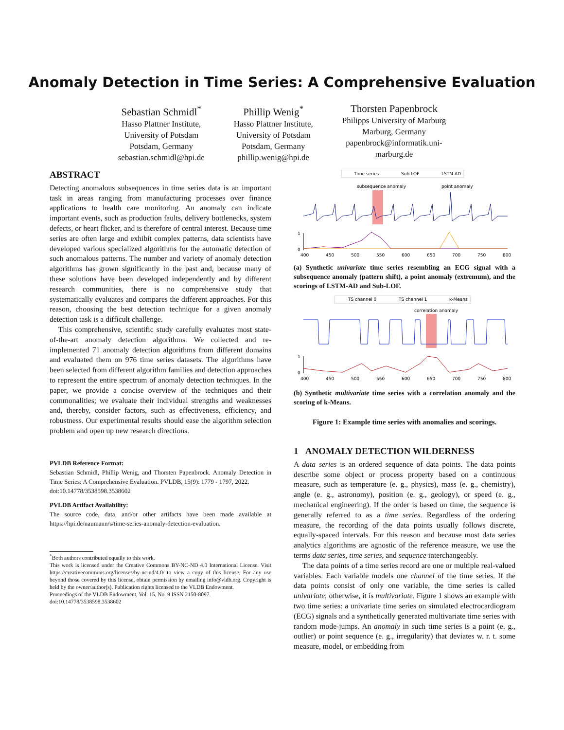Anomaly Detection in Time Series: A Comprehensive Evaluation
Sebastian Schmidl<sup>*</sup>
Hasso Plattner Institute,
University of Potsdam
Potsdam, Germany
sebastian.schmidl@hpi.de
Phillip Wenig<sup>*</sup>
Hasso Plattner Institute,
University of Potsdam
Potsdam, Germany
phillip.wenig@hpi.de
Thorsten Papenbrock
Philipps University of Marburg
Marburg, Germany
papenbrock@informatik.uni-
marburg.de
ABSTRACT
Detecting anomalous subsequences in time series data is an important task in areas ranging from manufacturing processes over finance applications to health care monitoring. An anomaly can indicate important events, such as production faults, delivery bottlenecks, system defects, or heart flicker, and is therefore of central interest. Because time series are often large and exhibit complex patterns, data scientists have developed various specialized algorithms for the automatic detection of such anomalous patterns. The number and variety of anomaly detection algorithms has grown significantly in the past and, because many of these solutions have been developed independently and by different research communities, there is no comprehensive study that systematically evaluates and compares the different approaches. For this reason, choosing the best detection technique for a given anomaly detection task is a difficult challenge.
This comprehensive, scientific study carefully evaluates most state-of-the-art anomaly detection algorithms. We collected and re-implemented 71 anomaly detection algorithms from different domains and evaluated them on 976 time series datasets. The algorithms have been selected from different algorithm families and detection approaches to represent the entire spectrum of anomaly detection techniques. In the paper, we provide a concise overview of the techniques and their commonalities; we evaluate their individual strengths and weaknesses and, thereby, consider factors, such as effectiveness, efficiency, and robustness. Our experimental results should ease the algorithm selection problem and open up new research directions.
PVLDB Reference Format:
Sebastian Schmidl, Phillip Wenig, and Thorsten Papenbrock. Anomaly Detection in Time Series: A Comprehensive Evaluation. PVLDB, 15(9): 1779 - 1797, 2022.
doi:10.14778/3538598.3538602
PVLDB Artifact Availability:
The source code, data, and/or other artifacts have been made available at https://hpi.de/naumann/s/time-series-anomaly-detection-evaluation.
<sup>*</sup> Both authors contributed equally to this work.
This work is licensed under the Creative Commons BY-NC-ND 4.0 International License. Visit https://creativecommons.org/licenses/by-nc-nd/4.0/ to view a copy of this license. For any use beyond those covered by this license, obtain permission by emailing info@vldb.org. Copyright is held by the owner/author(s). Publication rights licensed to the VLDB Endowment.
Proceedings of the VLDB Endowment, Vol. 15, No. 9 ISSN 2150-8097.
doi:10.14778/3538598.3538602
Time series
Sub-LOF
LSTM-AD
subsequence anomaly
point anomaly
1
0
400
450
500
550
600
650
700
750
800
(a) Synthetic univariate time series resembling an ECG signal with a subsequence anomaly (pattern shift), a point anomaly (extremum), and the scorings of LSTM-AD and Sub-LOF.
TS channel 0
TS channel 1
k-Means
correlation anomaly
1
0
400
450
500
550
600
650
700
750
800
(b) Synthetic multivariate time series with a correlation anomaly and the scoring of k-Means.
Figure 1: Example time series with anomalies and scorings.
1 ANOMALY DETECTION WILDERNESS
A data series is an ordered sequence of data points. The data points describe some object or process property based on a continuous measure, such as temperature (e. g., physics), mass (e. g., chemistry), angle (e. g., astronomy), position (e. g., geology), or speed (e. g., mechanical engineering). If the order is based on time, the sequence is generally referred to as a time series. Regardless of the ordering measure, the recording of the data points usually follows discrete, equally-spaced intervals. For this reason and because most data series analytics algorithms are agnostic of the reference measure, we use the terms data series, time series, and sequence interchangeably.
The data points of a time series record are one or multiple real-valued variables. Each variable models one channel of the time series. If the data points consist of only one variable, the time series is called univariate; otherwise, it is multivariate. Figure 1 shows an example with two time series: a univariate time series on simulated electrocardiogram (ECG) signals and a synthetically generated multivariate time series with random mode-jumps. An anomaly in such time series is a point (e. g., outlier) or point sequence (e. g., irregularity) that deviates w. r. t. some measure, model, or embedding from